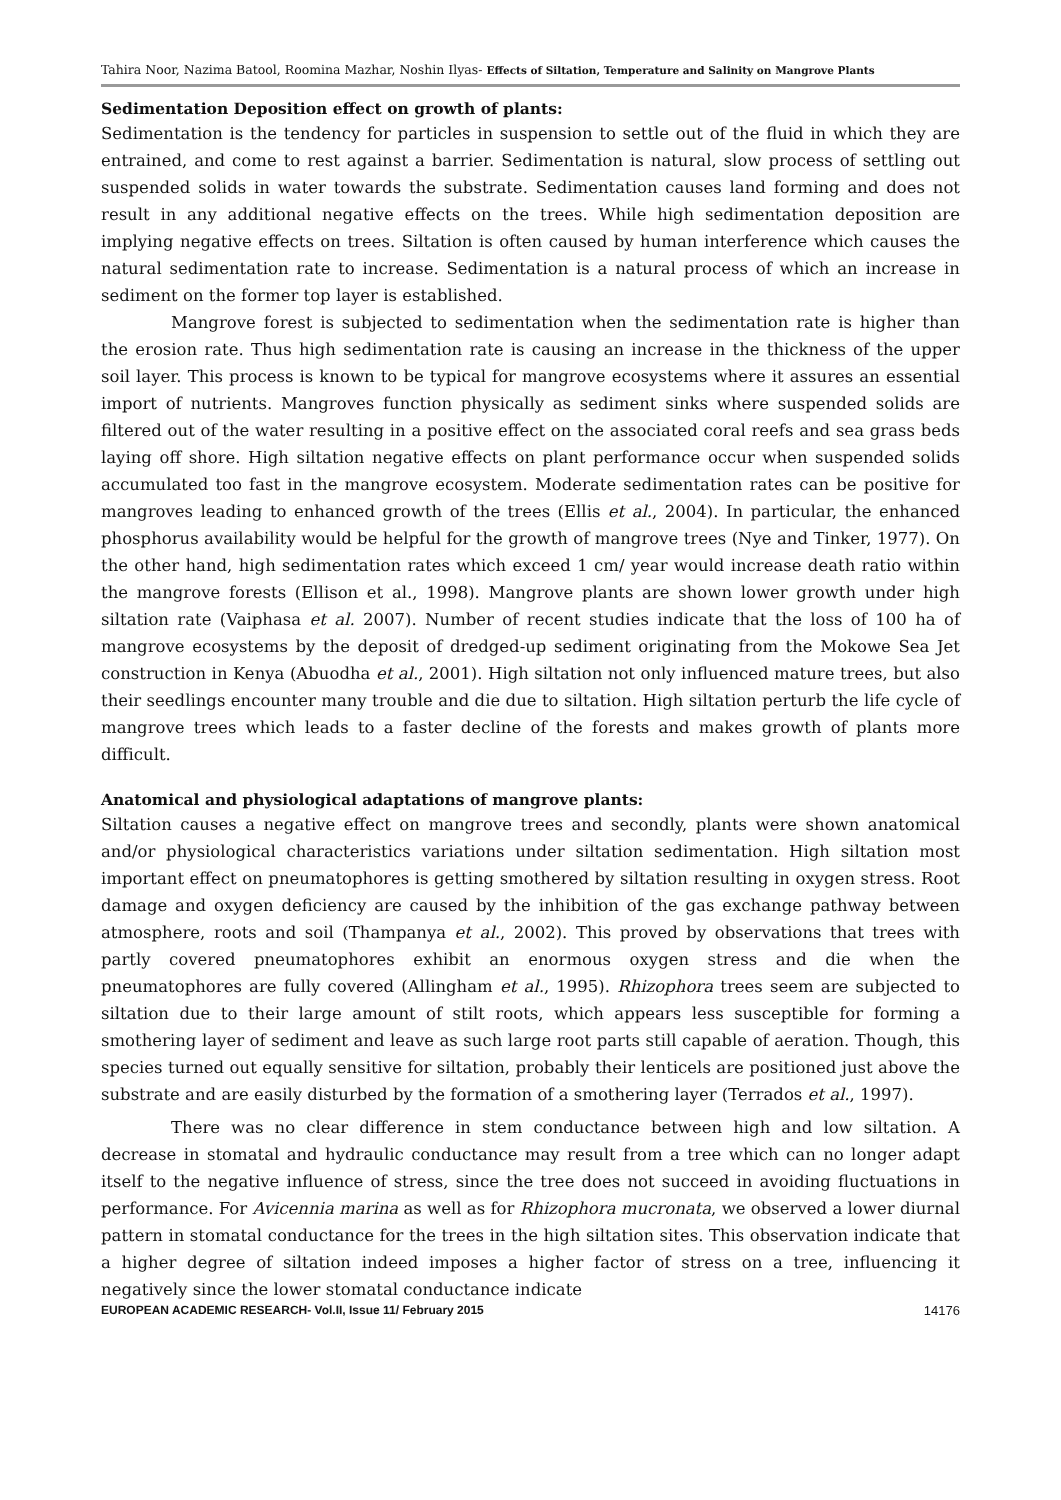Tahira Noor, Nazima Batool, Roomina Mazhar, Noshin Ilyas- Effects of Siltation, Temperature and Salinity on Mangrove Plants
Sedimentation Deposition effect on growth of plants:
Sedimentation is the tendency for particles in suspension to settle out of the fluid in which they are entrained, and come to rest against a barrier. Sedimentation is natural, slow process of settling out suspended solids in water towards the substrate. Sedimentation causes land forming and does not result in any additional negative effects on the trees. While high sedimentation deposition are implying negative effects on trees. Siltation is often caused by human interference which causes the natural sedimentation rate to increase. Sedimentation is a natural process of which an increase in sediment on the former top layer is established.
Mangrove forest is subjected to sedimentation when the sedimentation rate is higher than the erosion rate. Thus high sedimentation rate is causing an increase in the thickness of the upper soil layer. This process is known to be typical for mangrove ecosystems where it assures an essential import of nutrients. Mangroves function physically as sediment sinks where suspended solids are filtered out of the water resulting in a positive effect on the associated coral reefs and sea grass beds laying off shore. High siltation negative effects on plant performance occur when suspended solids accumulated too fast in the mangrove ecosystem. Moderate sedimentation rates can be positive for mangroves leading to enhanced growth of the trees (Ellis et al., 2004). In particular, the enhanced phosphorus availability would be helpful for the growth of mangrove trees (Nye and Tinker, 1977). On the other hand, high sedimentation rates which exceed 1 cm/ year would increase death ratio within the mangrove forests (Ellison et al., 1998). Mangrove plants are shown lower growth under high siltation rate (Vaiphasa et al. 2007). Number of recent studies indicate that the loss of 100 ha of mangrove ecosystems by the deposit of dredged-up sediment originating from the Mokowe Sea Jet construction in Kenya (Abuodha et al., 2001). High siltation not only influenced mature trees, but also their seedlings encounter many trouble and die due to siltation. High siltation perturb the life cycle of mangrove trees which leads to a faster decline of the forests and makes growth of plants more difficult.
Anatomical and physiological adaptations of mangrove plants:
Siltation causes a negative effect on mangrove trees and secondly, plants were shown anatomical and/or physiological characteristics variations under siltation sedimentation. High siltation most important effect on pneumatophores is getting smothered by siltation resulting in oxygen stress. Root damage and oxygen deficiency are caused by the inhibition of the gas exchange pathway between atmosphere, roots and soil (Thampanya et al., 2002). This proved by observations that trees with partly covered pneumatophores exhibit an enormous oxygen stress and die when the pneumatophores are fully covered (Allingham et al., 1995). Rhizophora trees seem are subjected to siltation due to their large amount of stilt roots, which appears less susceptible for forming a smothering layer of sediment and leave as such large root parts still capable of aeration. Though, this species turned out equally sensitive for siltation, probably their lenticels are positioned just above the substrate and are easily disturbed by the formation of a smothering layer (Terrados et al., 1997).
There was no clear difference in stem conductance between high and low siltation. A decrease in stomatal and hydraulic conductance may result from a tree which can no longer adapt itself to the negative influence of stress, since the tree does not succeed in avoiding fluctuations in performance. For Avicennia marina as well as for Rhizophora mucronata, we observed a lower diurnal pattern in stomatal conductance for the trees in the high siltation sites. This observation indicate that a higher degree of siltation indeed imposes a higher factor of stress on a tree, influencing it negatively since the lower stomatal conductance indicate
EUROPEAN ACADEMIC RESEARCH- Vol.II, Issue 11/ February 2015 14176